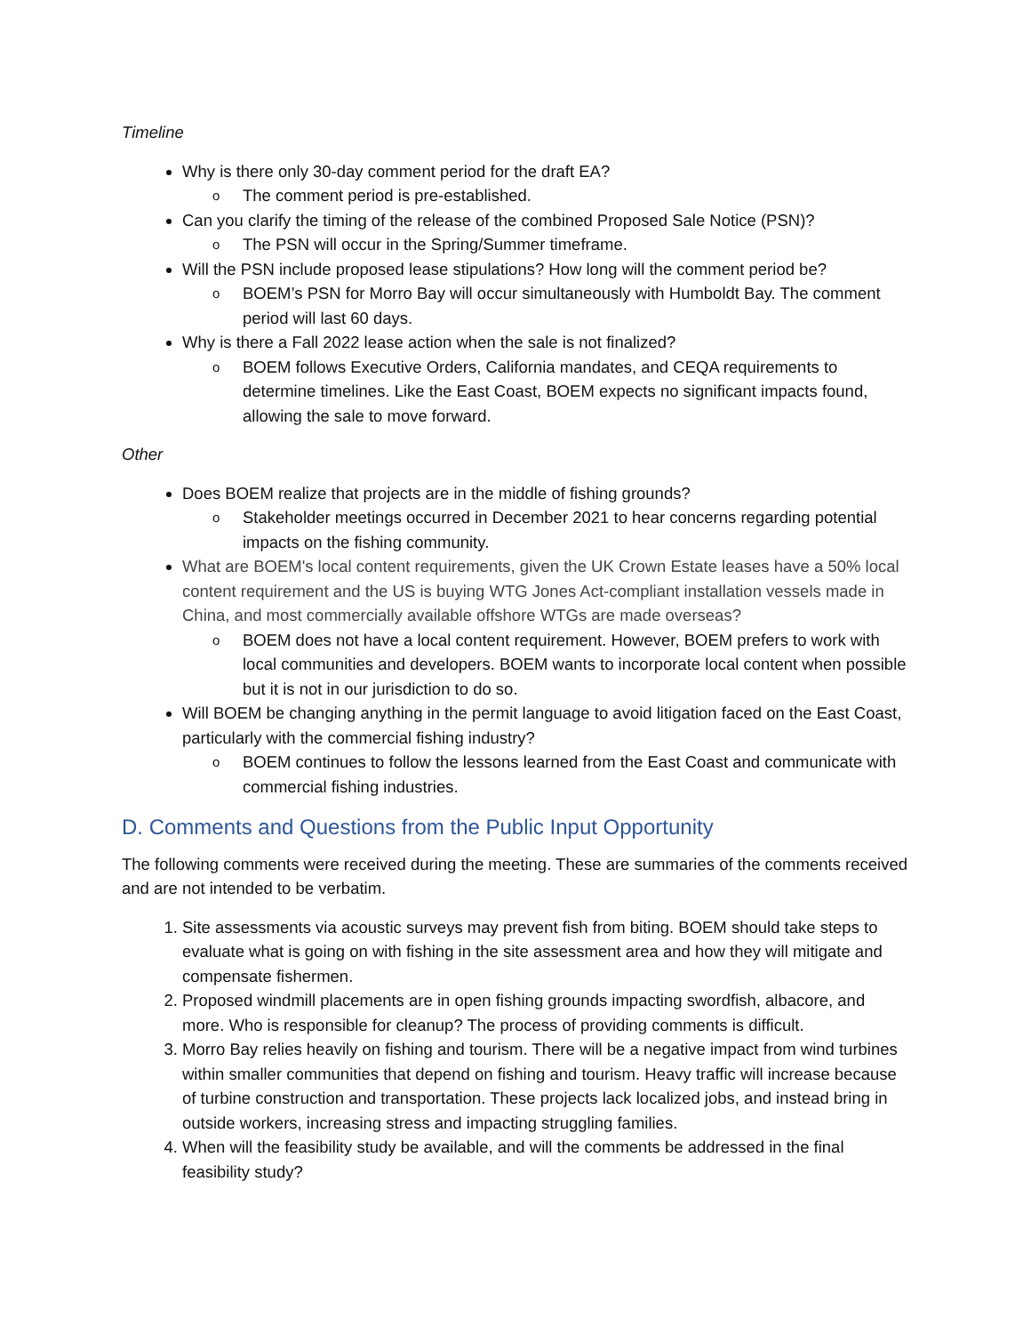Timeline
Why is there only 30-day comment period for the draft EA?
o The comment period is pre-established.
Can you clarify the timing of the release of the combined Proposed Sale Notice (PSN)?
o The PSN will occur in the Spring/Summer timeframe.
Will the PSN include proposed lease stipulations? How long will the comment period be?
o BOEM’s PSN for Morro Bay will occur simultaneously with Humboldt Bay. The comment period will last 60 days.
Why is there a Fall 2022 lease action when the sale is not finalized?
o BOEM follows Executive Orders, California mandates, and CEQA requirements to determine timelines. Like the East Coast, BOEM expects no significant impacts found, allowing the sale to move forward.
Other
Does BOEM realize that projects are in the middle of fishing grounds?
o Stakeholder meetings occurred in December 2021 to hear concerns regarding potential impacts on the fishing community.
What are BOEM's local content requirements, given the UK Crown Estate leases have a 50% local content requirement and the US is buying WTG Jones Act-compliant installation vessels made in China, and most commercially available offshore WTGs are made overseas?
o BOEM does not have a local content requirement. However, BOEM prefers to work with local communities and developers. BOEM wants to incorporate local content when possible but it is not in our jurisdiction to do so.
Will BOEM be changing anything in the permit language to avoid litigation faced on the East Coast, particularly with the commercial fishing industry?
o BOEM continues to follow the lessons learned from the East Coast and communicate with commercial fishing industries.
D. Comments and Questions from the Public Input Opportunity
The following comments were received during the meeting. These are summaries of the comments received and are not intended to be verbatim.
1. Site assessments via acoustic surveys may prevent fish from biting. BOEM should take steps to evaluate what is going on with fishing in the site assessment area and how they will mitigate and compensate fishermen.
2. Proposed windmill placements are in open fishing grounds impacting swordfish, albacore, and more. Who is responsible for cleanup? The process of providing comments is difficult.
3. Morro Bay relies heavily on fishing and tourism. There will be a negative impact from wind turbines within smaller communities that depend on fishing and tourism. Heavy traffic will increase because of turbine construction and transportation. These projects lack localized jobs, and instead bring in outside workers, increasing stress and impacting struggling families.
4. When will the feasibility study be available, and will the comments be addressed in the final feasibility study?